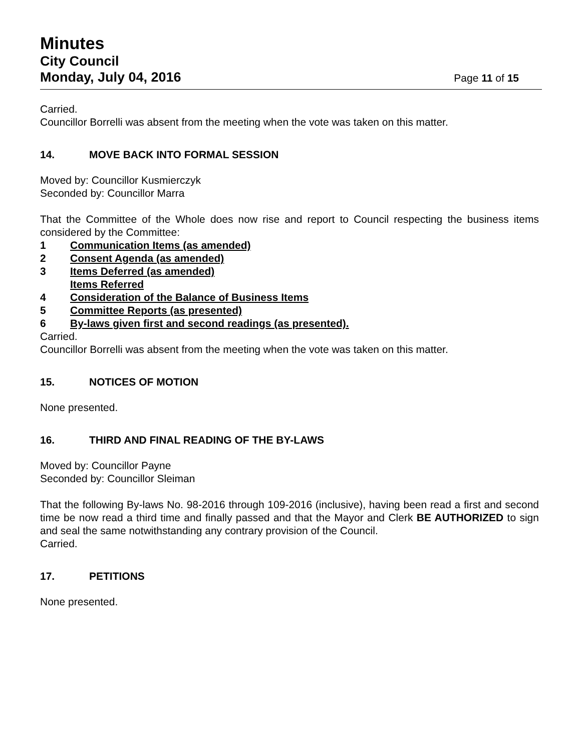Minutes
City Council
Monday, July 04, 2016 Page 11 of 15
Carried.
Councillor Borrelli was absent from the meeting when the vote was taken on this matter.
14. MOVE BACK INTO FORMAL SESSION
Moved by: Councillor Kusmierczyk
Seconded by: Councillor Marra
That the Committee of the Whole does now rise and report to Council respecting the business items considered by the Committee:
1 Communication Items (as amended)
2 Consent Agenda (as amended)
3 Items Deferred (as amended)
Items Referred
4 Consideration of the Balance of Business Items
5 Committee Reports (as presented)
6 By-laws given first and second readings (as presented).
Carried.
Councillor Borrelli was absent from the meeting when the vote was taken on this matter.
15. NOTICES OF MOTION
None presented.
16. THIRD AND FINAL READING OF THE BY-LAWS
Moved by: Councillor Payne
Seconded by: Councillor Sleiman
That the following By-laws No. 98-2016 through 109-2016 (inclusive), having been read a first and second time be now read a third time and finally passed and that the Mayor and Clerk BE AUTHORIZED to sign and seal the same notwithstanding any contrary provision of the Council.
Carried.
17. PETITIONS
None presented.